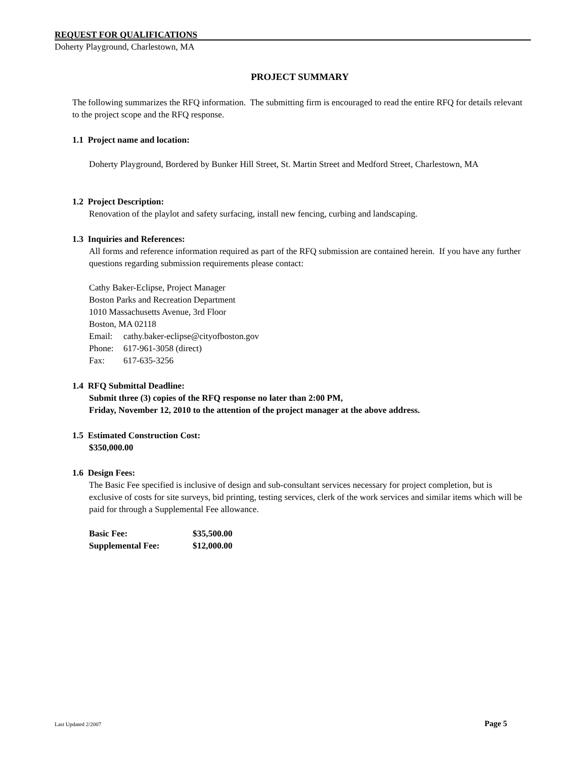REQUEST FOR QUALIFICATIONS
Doherty Playground, Charlestown, MA
PROJECT SUMMARY
The following summarizes the RFQ information. The submitting firm is encouraged to read the entire RFQ for details relevant to the project scope and the RFQ response.
1.1 Project name and location:
Doherty Playground, Bordered by Bunker Hill Street, St. Martin Street and Medford Street, Charlestown, MA
1.2 Project Description:
Renovation of the playlot and safety surfacing, install new fencing, curbing and landscaping.
1.3 Inquiries and References:
All forms and reference information required as part of the RFQ submission are contained herein. If you have any further questions regarding submission requirements please contact:
Cathy Baker-Eclipse, Project Manager
Boston Parks and Recreation Department
1010 Massachusetts Avenue, 3rd Floor
Boston, MA 02118
| Email: | cathy.baker-eclipse@cityofboston.gov |
| Phone: | 617-961-3058 (direct) |
| Fax: | 617-635-3256 |
1.4 RFQ Submittal Deadline:
Submit three (3) copies of the RFQ response no later than 2:00 PM,
Friday, November 12, 2010 to the attention of the project manager at the above address.
1.5 Estimated Construction Cost:
$350,000.00
1.6 Design Fees:
The Basic Fee specified is inclusive of design and sub-consultant services necessary for project completion, but is exclusive of costs for site surveys, bid printing, testing services, clerk of the work services and similar items which will be paid for through a Supplemental Fee allowance.
| Basic Fee: | $35,500.00 |
| Supplemental Fee: | $12,000.00 |
Last Updated 2/2007 Page 5